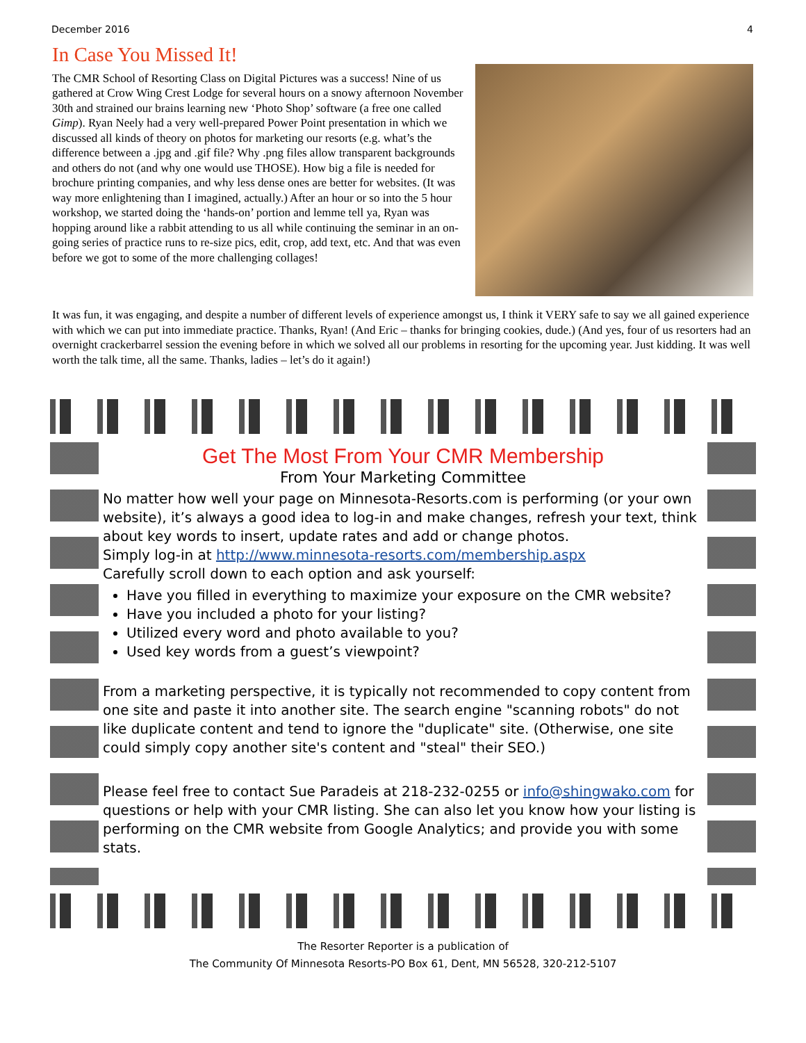December 2016 4
In Case You Missed It!
The CMR School of Resorting Class on Digital Pictures was a success! Nine of us gathered at Crow Wing Crest Lodge for several hours on a snowy afternoon November 30th and strained our brains learning new ‘Photo Shop’ software (a free one called Gimp). Ryan Neely had a very well-prepared Power Point presentation in which we discussed all kinds of theory on photos for marketing our resorts (e.g. what’s the difference between a .jpg and .gif file? Why .png files allow transparent backgrounds and others do not (and why one would use THOSE). How big a file is needed for brochure printing companies, and why less dense ones are better for websites. (It was way more enlightening than I imagined, actually.) After an hour or so into the 5 hour workshop, we started doing the ‘hands-on’ portion and lemme tell ya, Ryan was hopping around like a rabbit attending to us all while continuing the seminar in an on-going series of practice runs to re-size pics, edit, crop, add text, etc. And that was even before we got to some of the more challenging collages!
It was fun, it was engaging, and despite a number of different levels of experience amongst us, I think it VERY safe to say we all gained experience with which we can put into immediate practice. Thanks, Ryan! (And Eric – thanks for bringing cookies, dude.) (And yes, four of us resorters had an overnight crackerbarrel session the evening before in which we solved all our problems in resorting for the upcoming year. Just kidding. It was well worth the talk time, all the same. Thanks, ladies – let’s do it again!)
Get The Most From Your CMR Membership
From Your Marketing Committee
No matter how well your page on Minnesota-Resorts.com is performing (or your own website), it’s always a good idea to log-in and make changes, refresh your text, think about key words to insert, update rates and add or change photos.
Simply log-in at http://www.minnesota-resorts.com/membership.aspx
Carefully scroll down to each option and ask yourself:
Have you filled in everything to maximize your exposure on the CMR website?
Have you included a photo for your listing?
Utilized every word and photo available to you?
Used key words from a guest’s viewpoint?
From a marketing perspective, it is typically not recommended to copy content from one site and paste it into another site. The search engine "scanning robots" do not like duplicate content and tend to ignore the "duplicate" site. (Otherwise, one site could simply copy another site's content and "steal" their SEO.)
Please feel free to contact Sue Paradeis at 218-232-0255 or info@shingwako.com for questions or help with your CMR listing. She can also let you know how your listing is performing on the CMR website from Google Analytics; and provide you with some stats.
The Resorter Reporter is a publication of
The Community Of Minnesota Resorts-PO Box 61, Dent, MN 56528, 320-212-5107